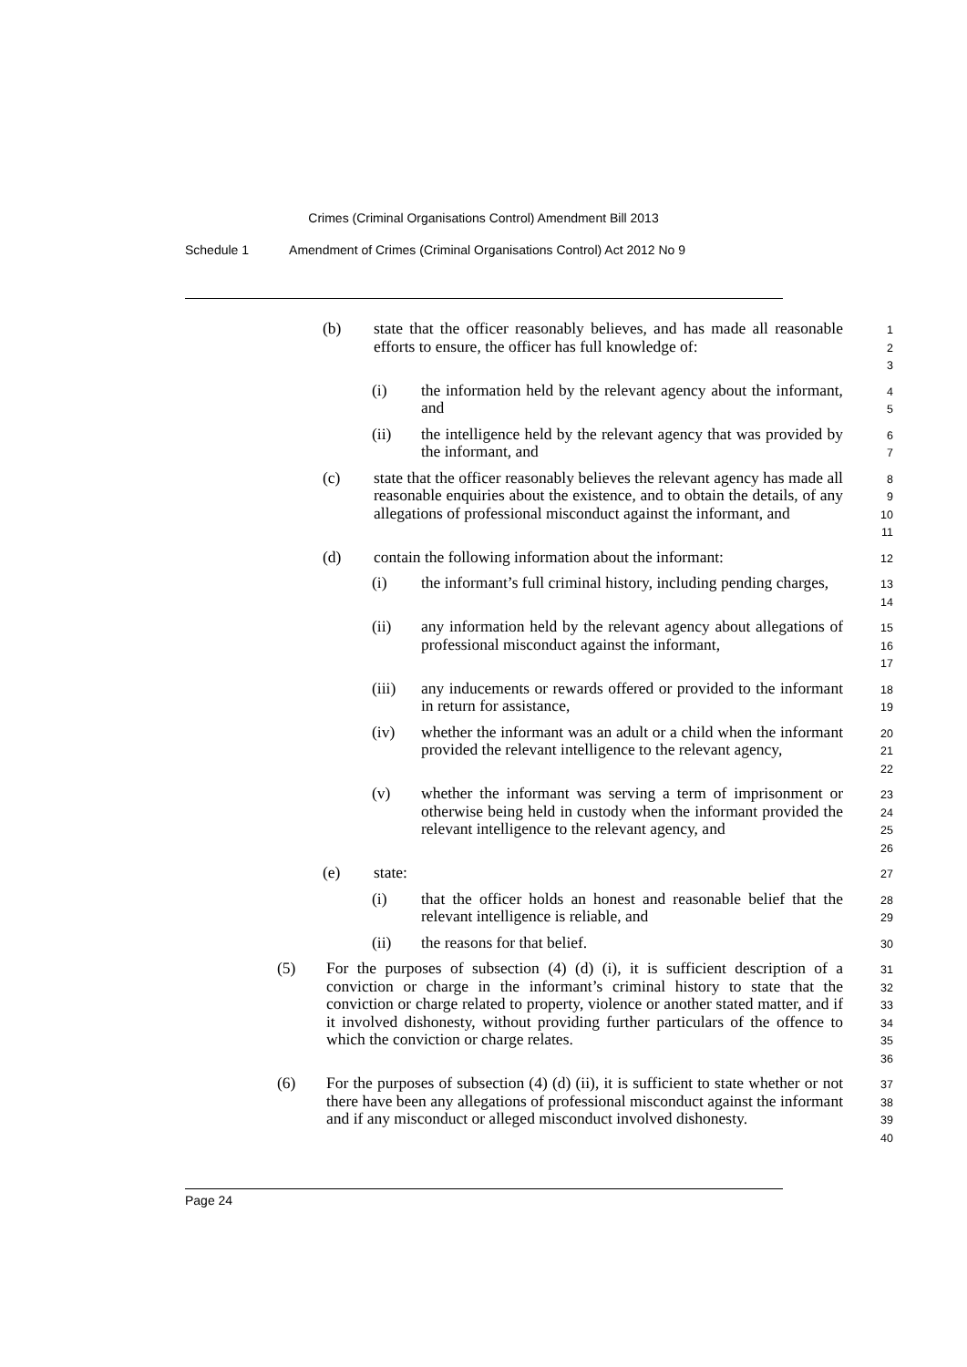Crimes (Criminal Organisations Control) Amendment Bill 2013
Schedule 1 Amendment of Crimes (Criminal Organisations Control) Act 2012 No 9
(b) state that the officer reasonably believes, and has made all reasonable efforts to ensure, the officer has full knowledge of:
1
2
3
(i) the information held by the relevant agency about the informant, and
4
5
(ii) the intelligence held by the relevant agency that was provided by the informant, and
6
7
(c) state that the officer reasonably believes the relevant agency has made all reasonable enquiries about the existence, and to obtain the details, of any allegations of professional misconduct against the informant, and
8
9
10
11
(d) contain the following information about the informant:
12
(i) the informant’s full criminal history, including pending charges,
13
14
(ii) any information held by the relevant agency about allegations of professional misconduct against the informant,
15
16
17
(iii) any inducements or rewards offered or provided to the informant in return for assistance,
18
19
(iv) whether the informant was an adult or a child when the informant provided the relevant intelligence to the relevant agency,
20
21
22
(v) whether the informant was serving a term of imprisonment or otherwise being held in custody when the informant provided the relevant intelligence to the relevant agency, and
23
24
25
26
(e) state:
27
(i) that the officer holds an honest and reasonable belief that the relevant intelligence is reliable, and
28
29
(ii) the reasons for that belief.
30
(5) For the purposes of subsection (4) (d) (i), it is sufficient description of a conviction or charge in the informant’s criminal history to state that the conviction or charge related to property, violence or another stated matter, and if it involved dishonesty, without providing further particulars of the offence to which the conviction or charge relates.
31
32
33
34
35
36
(6) For the purposes of subsection (4) (d) (ii), it is sufficient to state whether or not there have been any allegations of professional misconduct against the informant and if any misconduct or alleged misconduct involved dishonesty.
37
38
39
40
Page 24